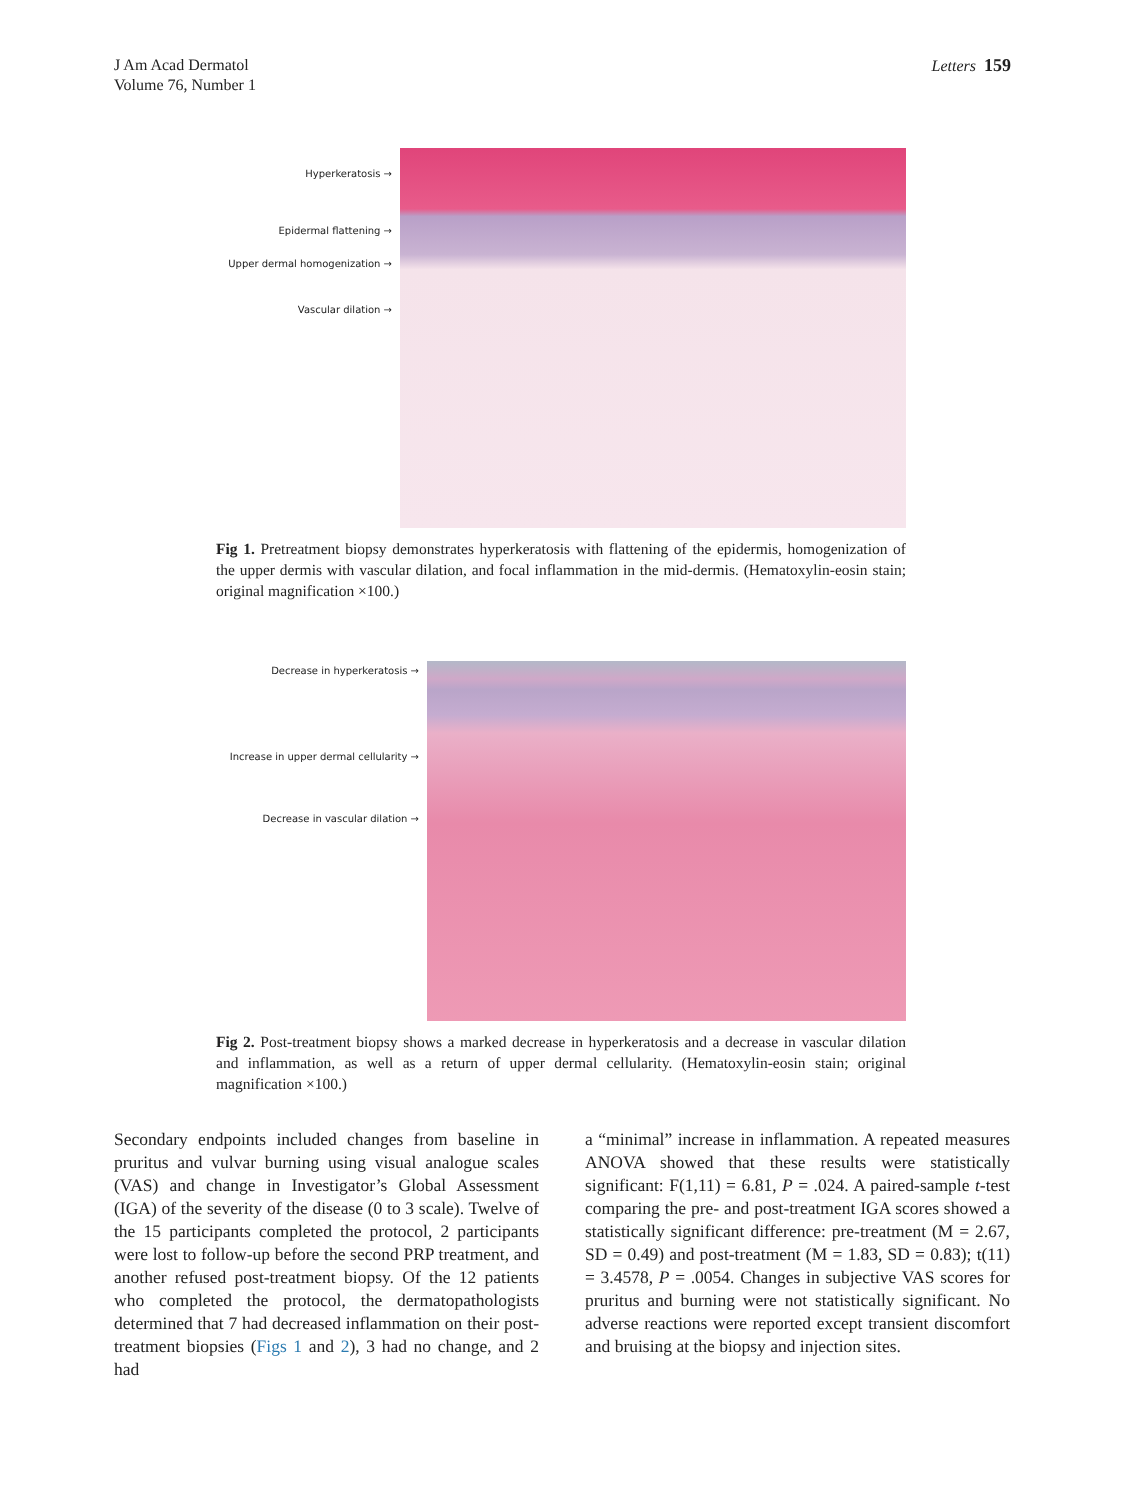J Am Acad Dermatol
Volume 76, Number 1
Letters 159
Hyperkeratosis →
Epidermal flattening →
Upper dermal homogenization →
Vascular dilation →
Fig 1. Pretreatment biopsy demonstrates hyperkeratosis with flattening of the epidermis, homogenization of the upper dermis with vascular dilation, and focal inflammation in the mid-dermis. (Hematoxylin-eosin stain; original magnification ×100.)
Decrease in hyperkeratosis →
Increase in upper dermal cellularity →
Decrease in vascular dilation →
Fig 2. Post-treatment biopsy shows a marked decrease in hyperkeratosis and a decrease in vascular dilation and inflammation, as well as a return of upper dermal cellularity. (Hematoxylin-eosin stain; original magnification ×100.)
Secondary endpoints included changes from baseline in pruritus and vulvar burning using visual analogue scales (VAS) and change in Investigator’s Global Assessment (IGA) of the severity of the disease (0 to 3 scale). Twelve of the 15 participants completed the protocol, 2 participants were lost to follow-up before the second PRP treatment, and another refused post-treatment biopsy. Of the 12 patients who completed the protocol, the dermatopathologists determined that 7 had decreased inflammation on their post-treatment biopsies (Figs 1 and 2), 3 had no change, and 2 had
a “minimal” increase in inflammation. A repeated measures ANOVA showed that these results were statistically significant: F(1,11) = 6.81, P = .024. A paired-sample t-test comparing the pre- and post-treatment IGA scores showed a statistically significant difference: pre-treatment (M = 2.67, SD = 0.49) and post-treatment (M = 1.83, SD = 0.83); t(11) = 3.4578, P = .0054. Changes in subjective VAS scores for pruritus and burning were not statistically significant. No adverse reactions were reported except transient discomfort and bruising at the biopsy and injection sites.